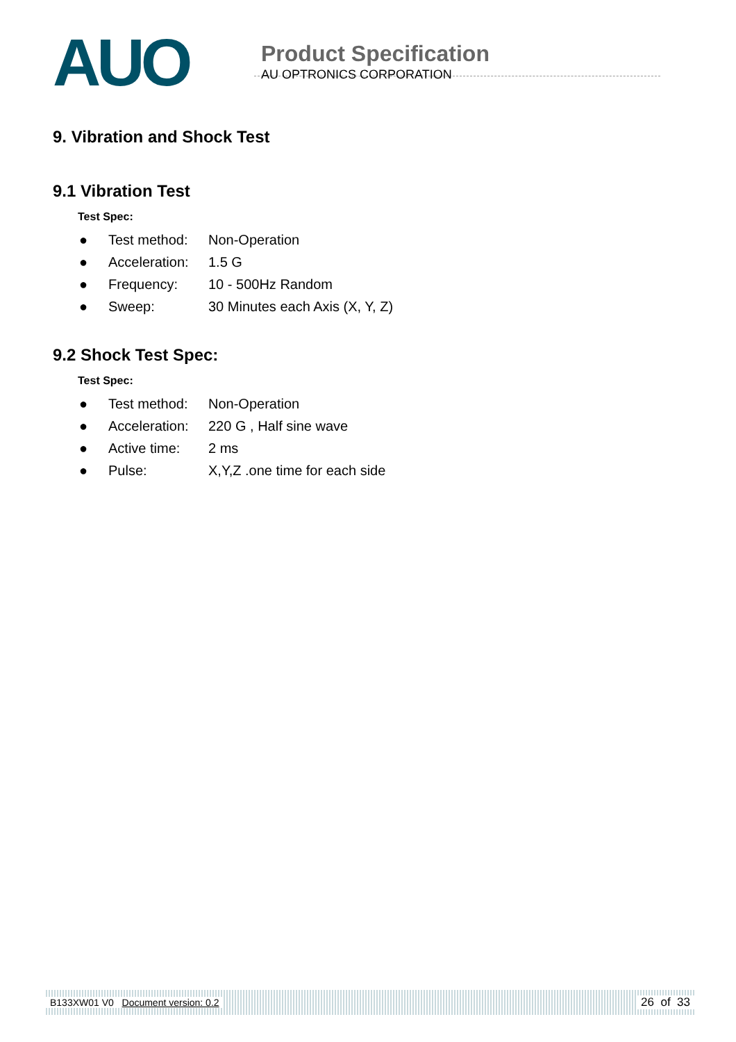AUO
Product Specification
AU OPTRONICS CORPORATION
9. Vibration and Shock Test
9.1 Vibration Test
Test Spec:
● Test method: Non-Operation
● Acceleration: 1.5 G
● Frequency: 10 - 500Hz Random
● Sweep: 30 Minutes each Axis (X, Y, Z)
9.2 Shock Test Spec:
Test Spec:
● Test method: Non-Operation
● Acceleration: 220 G , Half sine wave
● Active time: 2 ms
● Pulse: X,Y,Z .one time for each side
B133XW01 V0 Document version: 0.2 26 of 33